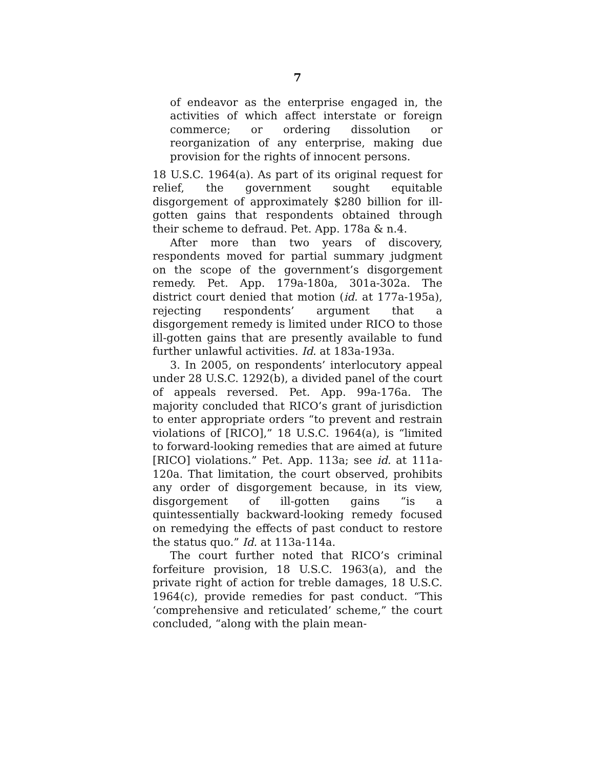7
of endeavor as the enterprise engaged in, the activities of which affect interstate or foreign commerce; or ordering dissolution or reorganization of any enterprise, making due provision for the rights of innocent persons.
18 U.S.C. 1964(a). As part of its original request for relief, the government sought equitable disgorgement of approximately $280 billion for ill-gotten gains that respondents obtained through their scheme to defraud. Pet. App. 178a & n.4.
After more than two years of discovery, respondents moved for partial summary judgment on the scope of the government’s disgorgement remedy. Pet. App. 179a-180a, 301a-302a. The district court denied that motion (id. at 177a-195a), rejecting respondents’ argument that a disgorgement remedy is limited under RICO to those ill-gotten gains that are presently available to fund further unlawful activities. Id. at 183a-193a.
3. In 2005, on respondents’ interlocutory appeal under 28 U.S.C. 1292(b), a divided panel of the court of appeals reversed. Pet. App. 99a-176a. The majority concluded that RICO’s grant of jurisdiction to enter appropriate orders “to prevent and restrain violations of [RICO],” 18 U.S.C. 1964(a), is “limited to forward-looking remedies that are aimed at future [RICO] violations.” Pet. App. 113a; see id. at 111a-120a. That limitation, the court observed, prohibits any order of disgorgement because, in its view, disgorgement of ill-gotten gains “is a quintessentially backward-looking remedy focused on remedying the effects of past conduct to restore the status quo.” Id. at 113a-114a.
The court further noted that RICO’s criminal forfeiture provision, 18 U.S.C. 1963(a), and the private right of action for treble damages, 18 U.S.C. 1964(c), provide remedies for past conduct. “This ‘comprehensive and reticulated’ scheme,” the court concluded, “along with the plain mean-